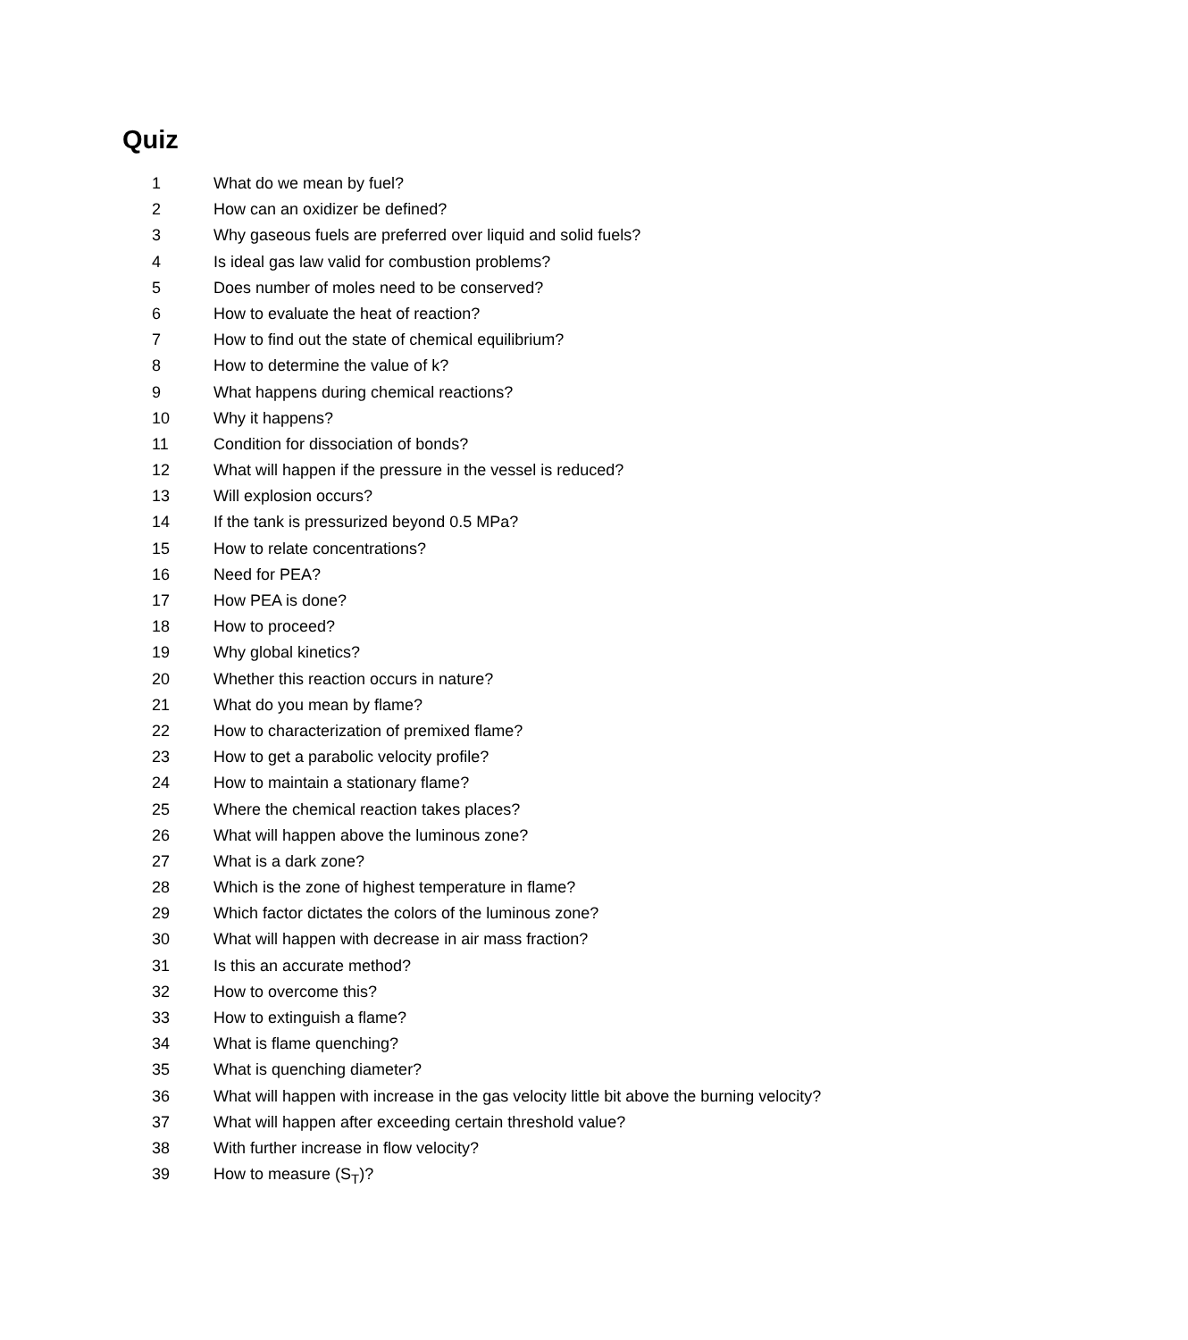Quiz
1 What do we mean by fuel?
2 How can an oxidizer be defined?
3 Why gaseous fuels are preferred over liquid and solid fuels?
4 Is ideal gas law valid for combustion problems?
5 Does number of moles need to be conserved?
6 How to evaluate the heat of reaction?
7 How to find out the state of chemical equilibrium?
8 How to determine the value of k?
9 What happens during chemical reactions?
10 Why it happens?
11 Condition for dissociation of bonds?
12 What will happen if the pressure in the vessel is reduced?
13 Will explosion occurs?
14 If the tank is pressurized beyond 0.5 MPa?
15 How to relate concentrations?
16 Need for PEA?
17 How PEA is done?
18 How to proceed?
19 Why global kinetics?
20 Whether this reaction occurs in nature?
21 What do you mean by flame?
22 How to characterization of premixed flame?
23 How to get a parabolic velocity profile?
24 How to maintain a stationary flame?
25 Where the chemical reaction takes places?
26 What will happen above the luminous zone?
27 What is a dark zone?
28 Which is the zone of highest temperature in flame?
29 Which factor dictates the colors of the luminous zone?
30 What will happen with decrease in air mass fraction?
31 Is this an accurate method?
32 How to overcome this?
33 How to extinguish a flame?
34 What is flame quenching?
35 What is quenching diameter?
36 What will happen with increase in the gas velocity little bit above the burning velocity?
37 What will happen after exceeding certain threshold value?
38 With further increase in flow velocity?
39 How to measure (S<sub>T</sub>)?